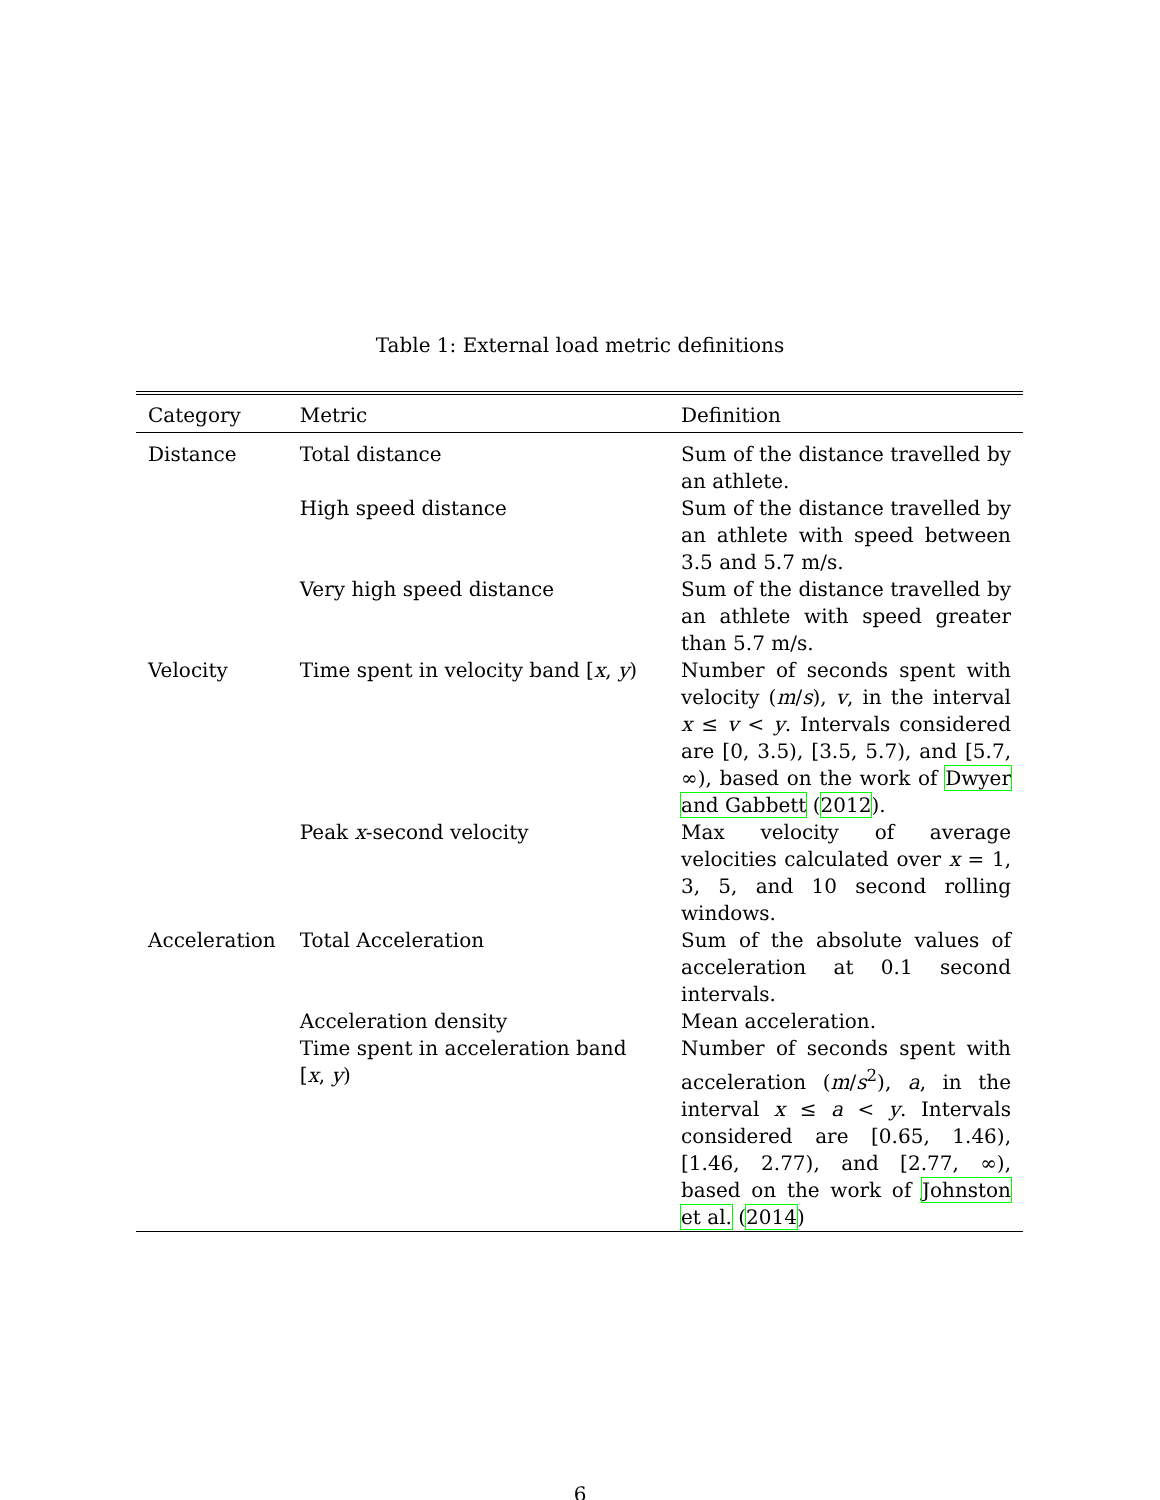Table 1: External load metric definitions
| Category | Metric | Definition |
| --- | --- | --- |
| Distance | Total distance | Sum of the distance travelled by an athlete. |
| | High speed distance | Sum of the distance travelled by an athlete with speed between 3.5 and 5.7 m/s. |
| | Very high speed distance | Sum of the distance travelled by an athlete with speed greater than 5.7 m/s. |
| Velocity | Time spent in velocity band [ x , y ) | Number of seconds spent with velocity ( m / s ), v , in the interval x ≤ v < y . Intervals considered are [0, 3.5), [3.5, 5.7), and [5.7, ∞), based on the work of Dwyer and Gabbett ( 2012 ). |
| | Peak x -second velocity | Max velocity of average velocities calculated over x = 1, 3, 5, and 10 second rolling windows. |
| Acceleration | Total Acceleration | Sum of the absolute values of acceleration at 0.1 second intervals. |
| | Acceleration density | Mean acceleration. |
| | Time spent in acceleration band [ x , y ) | Number of seconds spent with acceleration ( m / s<sup>2</sup>), a , in the interval x ≤ a < y . Intervals considered are [0.65, 1.46), [1.46, 2.77), and [2.77, ∞), based on the work of Johnston et al. ( 2014 ) |
6